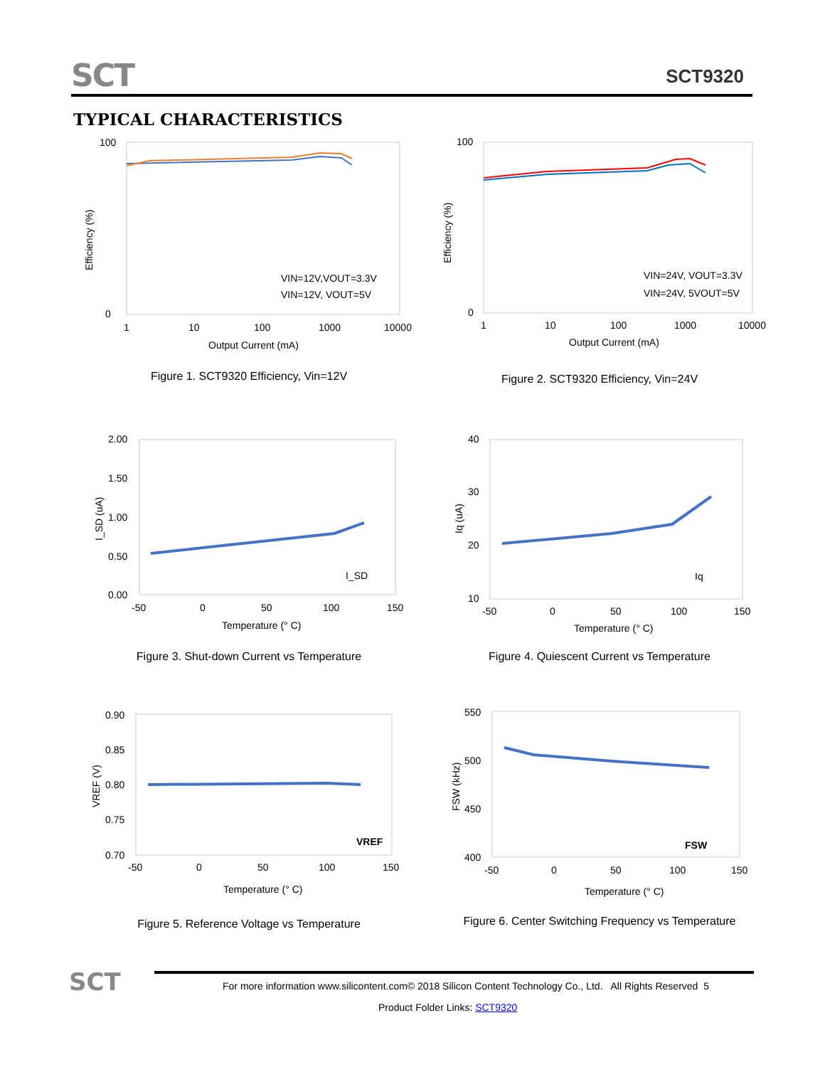SCT SCT9320
TYPICAL CHARACTERISTICS
100
0
1
10
100
1000
10000
Output Current (mA)
Efficiency (%)
VIN=12V,VOUT=3.3V
VIN=12V, VOUT=5V
Figure 1. SCT9320 Efficiency, Vin=12V
100
0
1
10
100
1000
10000
Output Current (mA)
Efficiency (%)
VIN=24V, VOUT=3.3V
VIN=24V, 5VOUT=5V
Figure 2. SCT9320 Efficiency, Vin=24V
2.00
1.50
1.00
0.50
0.00
-50
0
50
100
150
Temperature (° C)
I_SD (uA)
I_SD
Figure 3. Shut-down Current vs Temperature
40
30
20
10
-50
0
50
100
150
Temperature (° C)
Iq (uA)
Iq
Figure 4. Quiescent Current vs Temperature
0.90
0.85
0.80
0.75
0.70
-50
0
50
100
150
Temperature (° C)
VREF (V)
VREF
Figure 5. Reference Voltage vs Temperature
550
500
450
400
-50
0
50
100
150
Temperature (° C)
FSW (kHz)
FSW
Figure 6. Center Switching Frequency vs Temperature
SCT
For more information www.silicontent.com© 2018 Silicon Content Technology Co., Ltd. All Rights Reserved 5
Product Folder Links: SCT9320